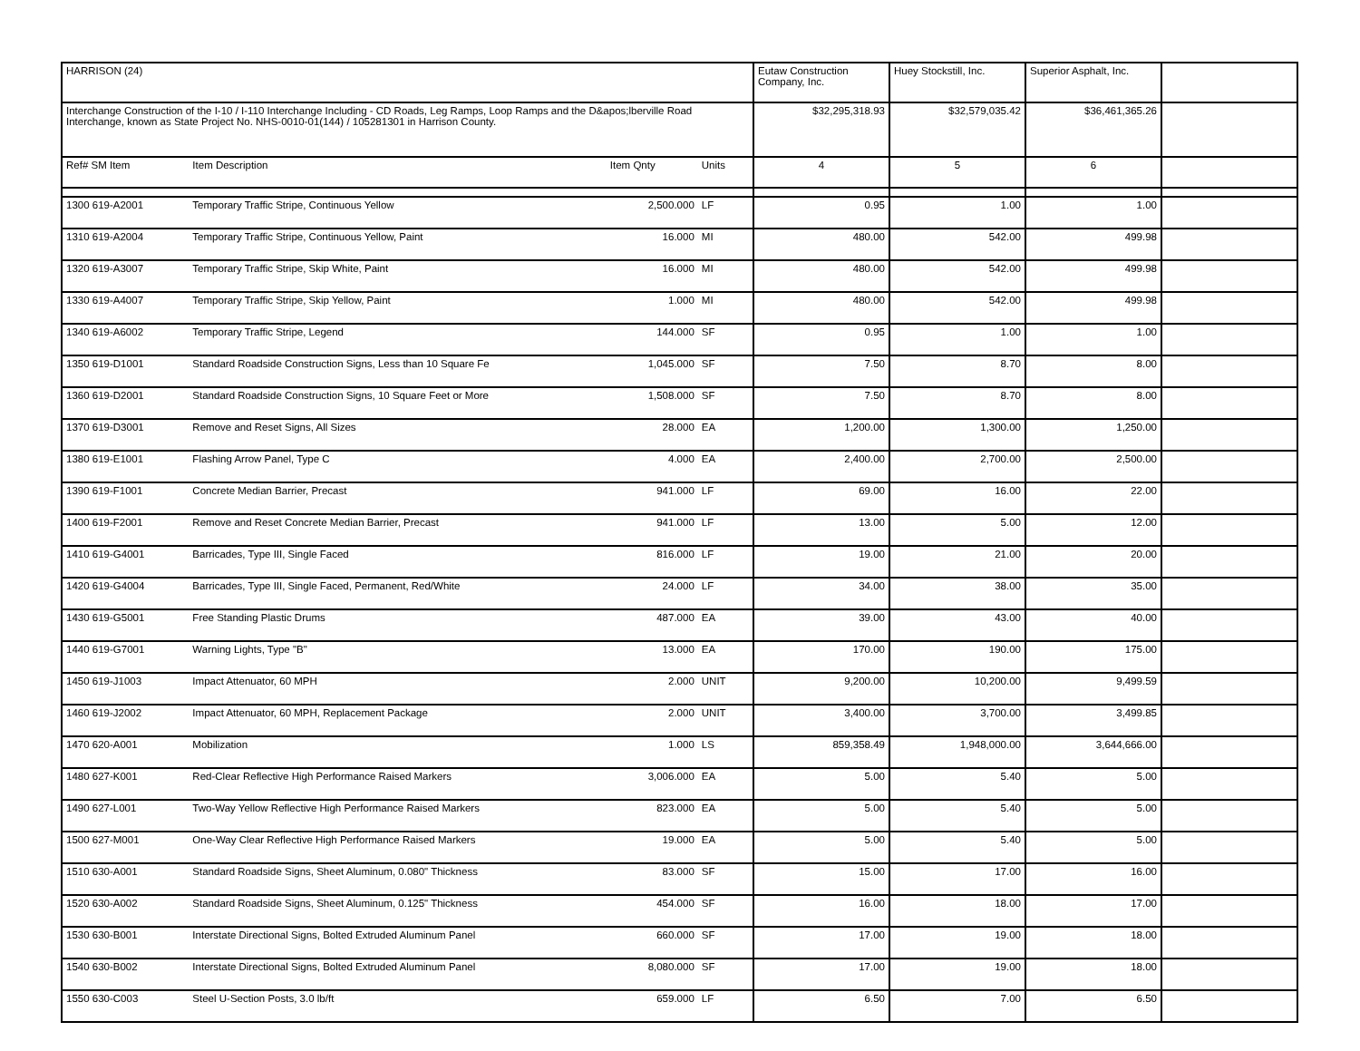| HARRISON (24) | | | | Eutaw Construction Company, Inc. | Huey Stockstill, Inc. | Superior Asphalt, Inc. | |
| Interchange Construction of the I-10 / I-110 Interchange Including - CD Roads, Leg Ramps, Loop Ramps and the D&apos;lberville Road Interchange, known as State Project No. NHS-0010-01(144) / 105281301 in Harrison County. | | | | $32,295,318.93 | $32,579,035.42 | $36,461,365.26 | |
| Ref# SM Item | Item Description | Item Qnty | Units | 4 | 5 | 6 | |
| 1300 619-A2001 | Temporary Traffic Stripe, Continuous Yellow | 2,500.000 | LF | 0.95 | 1.00 | 1.00 | |
| 1310 619-A2004 | Temporary Traffic Stripe, Continuous Yellow, Paint | 16.000 | MI | 480.00 | 542.00 | 499.98 | |
| 1320 619-A3007 | Temporary Traffic Stripe, Skip White, Paint | 16.000 | MI | 480.00 | 542.00 | 499.98 | |
| 1330 619-A4007 | Temporary Traffic Stripe, Skip Yellow, Paint | 1.000 | MI | 480.00 | 542.00 | 499.98 | |
| 1340 619-A6002 | Temporary Traffic Stripe, Legend | 144.000 | SF | 0.95 | 1.00 | 1.00 | |
| 1350 619-D1001 | Standard Roadside Construction Signs, Less than 10 Square Fe | 1,045.000 | SF | 7.50 | 8.70 | 8.00 | |
| 1360 619-D2001 | Standard Roadside Construction Signs, 10 Square Feet or More | 1,508.000 | SF | 7.50 | 8.70 | 8.00 | |
| 1370 619-D3001 | Remove and Reset Signs, All Sizes | 28.000 | EA | 1,200.00 | 1,300.00 | 1,250.00 | |
| 1380 619-E1001 | Flashing Arrow Panel, Type C | 4.000 | EA | 2,400.00 | 2,700.00 | 2,500.00 | |
| 1390 619-F1001 | Concrete Median Barrier, Precast | 941.000 | LF | 69.00 | 16.00 | 22.00 | |
| 1400 619-F2001 | Remove and Reset Concrete Median Barrier, Precast | 941.000 | LF | 13.00 | 5.00 | 12.00 | |
| 1410 619-G4001 | Barricades, Type III, Single Faced | 816.000 | LF | 19.00 | 21.00 | 20.00 | |
| 1420 619-G4004 | Barricades, Type III, Single Faced, Permanent, Red/White | 24.000 | LF | 34.00 | 38.00 | 35.00 | |
| 1430 619-G5001 | Free Standing Plastic Drums | 487.000 | EA | 39.00 | 43.00 | 40.00 | |
| 1440 619-G7001 | Warning Lights, Type "B" | 13.000 | EA | 170.00 | 190.00 | 175.00 | |
| 1450 619-J1003 | Impact Attenuator, 60 MPH | 2.000 | UNIT | 9,200.00 | 10,200.00 | 9,499.59 | |
| 1460 619-J2002 | Impact Attenuator, 60 MPH, Replacement Package | 2.000 | UNIT | 3,400.00 | 3,700.00 | 3,499.85 | |
| 1470 620-A001 | Mobilization | 1.000 | LS | 859,358.49 | 1,948,000.00 | 3,644,666.00 | |
| 1480 627-K001 | Red-Clear Reflective High Performance Raised Markers | 3,006.000 | EA | 5.00 | 5.40 | 5.00 | |
| 1490 627-L001 | Two-Way Yellow Reflective High Performance Raised Markers | 823.000 | EA | 5.00 | 5.40 | 5.00 | |
| 1500 627-M001 | One-Way Clear Reflective High Performance Raised Markers | 19.000 | EA | 5.00 | 5.40 | 5.00 | |
| 1510 630-A001 | Standard Roadside Signs, Sheet Aluminum, 0.080" Thickness | 83.000 | SF | 15.00 | 17.00 | 16.00 | |
| 1520 630-A002 | Standard Roadside Signs, Sheet Aluminum, 0.125" Thickness | 454.000 | SF | 16.00 | 18.00 | 17.00 | |
| 1530 630-B001 | Interstate Directional Signs, Bolted Extruded Aluminum Panel | 660.000 | SF | 17.00 | 19.00 | 18.00 | |
| 1540 630-B002 | Interstate Directional Signs, Bolted Extruded Aluminum Panel | 8,080.000 | SF | 17.00 | 19.00 | 18.00 | |
| 1550 630-C003 | Steel U-Section Posts, 3.0 lb/ft | 659.000 | LF | 6.50 | 7.00 | 6.50 | |